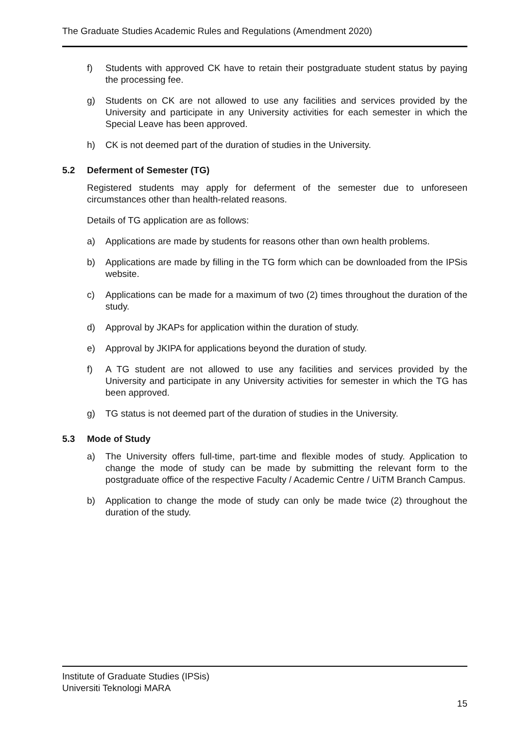The Graduate Studies Academic Rules and Regulations (Amendment 2020)
f) Students with approved CK have to retain their postgraduate student status by paying the processing fee.
g) Students on CK are not allowed to use any facilities and services provided by the University and participate in any University activities for each semester in which the Special Leave has been approved.
h) CK is not deemed part of the duration of studies in the University.
5.2 Deferment of Semester (TG)
Registered students may apply for deferment of the semester due to unforeseen circumstances other than health-related reasons.
Details of TG application are as follows:
a) Applications are made by students for reasons other than own health problems.
b) Applications are made by filling in the TG form which can be downloaded from the IPSis website.
c) Applications can be made for a maximum of two (2) times throughout the duration of the study.
d) Approval by JKAPs for application within the duration of study.
e) Approval by JKIPA for applications beyond the duration of study.
f) A TG student are not allowed to use any facilities and services provided by the University and participate in any University activities for semester in which the TG has been approved.
g) TG status is not deemed part of the duration of studies in the University.
5.3 Mode of Study
a) The University offers full-time, part-time and flexible modes of study. Application to change the mode of study can be made by submitting the relevant form to the postgraduate office of the respective Faculty / Academic Centre / UiTM Branch Campus.
b) Application to change the mode of study can only be made twice (2) throughout the duration of the study.
Institute of Graduate Studies (IPSis)
Universiti Teknologi MARA
15